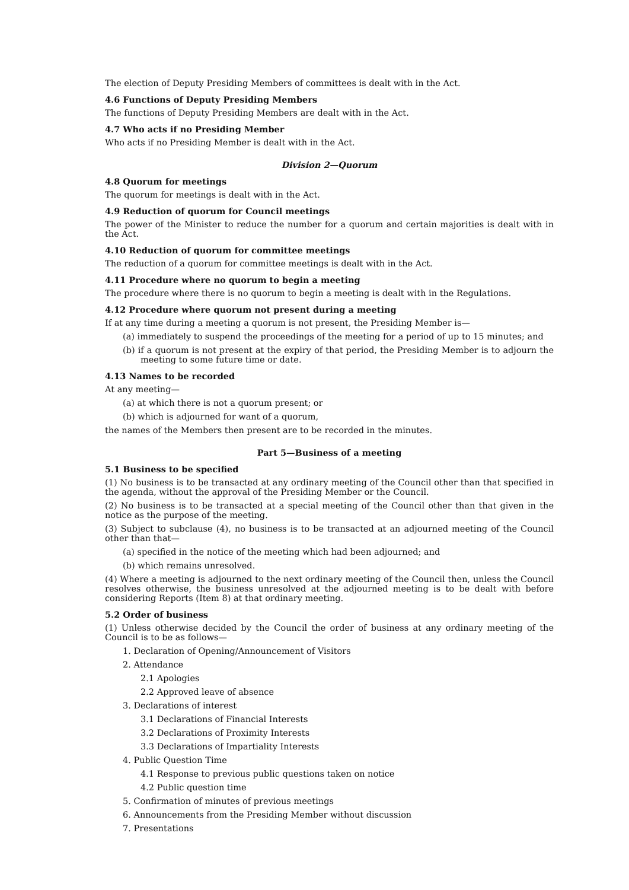The election of Deputy Presiding Members of committees is dealt with in the Act.
4.6 Functions of Deputy Presiding Members
The functions of Deputy Presiding Members are dealt with in the Act.
4.7 Who acts if no Presiding Member
Who acts if no Presiding Member is dealt with in the Act.
Division 2—Quorum
4.8 Quorum for meetings
The quorum for meetings is dealt with in the Act.
4.9 Reduction of quorum for Council meetings
The power of the Minister to reduce the number for a quorum and certain majorities is dealt with in the Act.
4.10 Reduction of quorum for committee meetings
The reduction of a quorum for committee meetings is dealt with in the Act.
4.11 Procedure where no quorum to begin a meeting
The procedure where there is no quorum to begin a meeting is dealt with in the Regulations.
4.12 Procedure where quorum not present during a meeting
If at any time during a meeting a quorum is not present, the Presiding Member is—
(a) immediately to suspend the proceedings of the meeting for a period of up to 15 minutes; and
(b) if a quorum is not present at the expiry of that period, the Presiding Member is to adjourn the meeting to some future time or date.
4.13 Names to be recorded
At any meeting—
(a) at which there is not a quorum present; or
(b) which is adjourned for want of a quorum,
the names of the Members then present are to be recorded in the minutes.
Part 5—Business of a meeting
5.1 Business to be specified
(1) No business is to be transacted at any ordinary meeting of the Council other than that specified in the agenda, without the approval of the Presiding Member or the Council.
(2) No business is to be transacted at a special meeting of the Council other than that given in the notice as the purpose of the meeting.
(3) Subject to subclause (4), no business is to be transacted at an adjourned meeting of the Council other than that—
(a) specified in the notice of the meeting which had been adjourned; and
(b) which remains unresolved.
(4) Where a meeting is adjourned to the next ordinary meeting of the Council then, unless the Council resolves otherwise, the business unresolved at the adjourned meeting is to be dealt with before considering Reports (Item 8) at that ordinary meeting.
5.2 Order of business
(1) Unless otherwise decided by the Council the order of business at any ordinary meeting of the Council is to be as follows—
1. Declaration of Opening/Announcement of Visitors
2. Attendance
2.1 Apologies
2.2 Approved leave of absence
3. Declarations of interest
3.1 Declarations of Financial Interests
3.2 Declarations of Proximity Interests
3.3 Declarations of Impartiality Interests
4. Public Question Time
4.1 Response to previous public questions taken on notice
4.2 Public question time
5. Confirmation of minutes of previous meetings
6. Announcements from the Presiding Member without discussion
7. Presentations